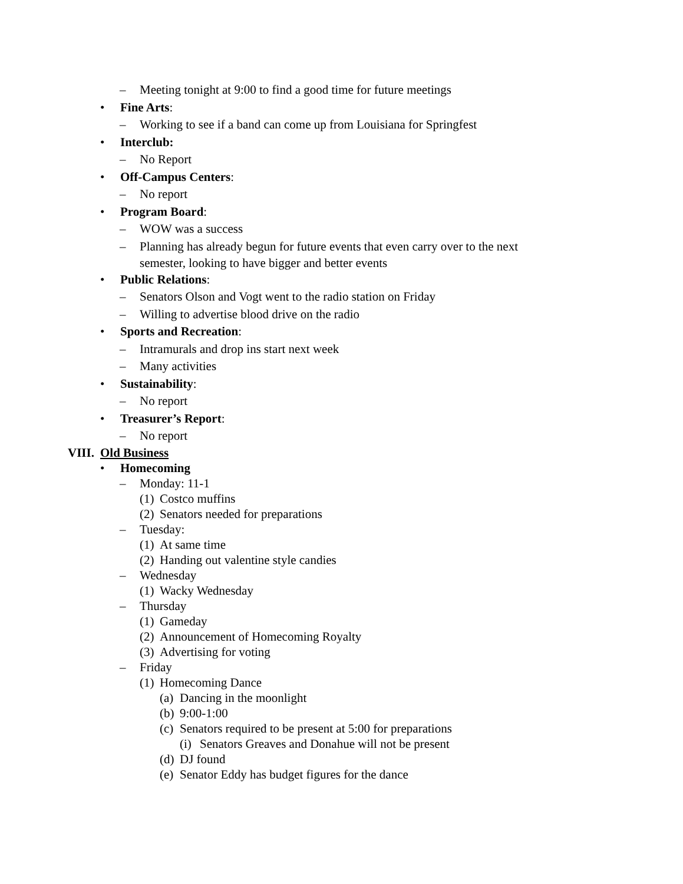– Meeting tonight at 9:00 to find a good time for future meetings
• Fine Arts:
– Working to see if a band can come up from Louisiana for Springfest
• Interclub:
– No Report
• Off-Campus Centers:
– No report
• Program Board:
– WOW was a success
– Planning has already begun for future events that even carry over to the next semester, looking to have bigger and better events
• Public Relations:
– Senators Olson and Vogt went to the radio station on Friday
– Willing to advertise blood drive on the radio
• Sports and Recreation:
– Intramurals and drop ins start next week
– Many activities
• Sustainability:
– No report
• Treasurer’s Report:
– No report
VIII. Old Business
• Homecoming
– Monday: 11-1
(1) Costco muffins
(2) Senators needed for preparations
– Tuesday:
(1) At same time
(2) Handing out valentine style candies
– Wednesday
(1) Wacky Wednesday
– Thursday
(1) Gameday
(2) Announcement of Homecoming Royalty
(3) Advertising for voting
– Friday
(1) Homecoming Dance
(a) Dancing in the moonlight
(b) 9:00-1:00
(c) Senators required to be present at 5:00 for preparations
(i) Senators Greaves and Donahue will not be present
(d) DJ found
(e) Senator Eddy has budget figures for the dance